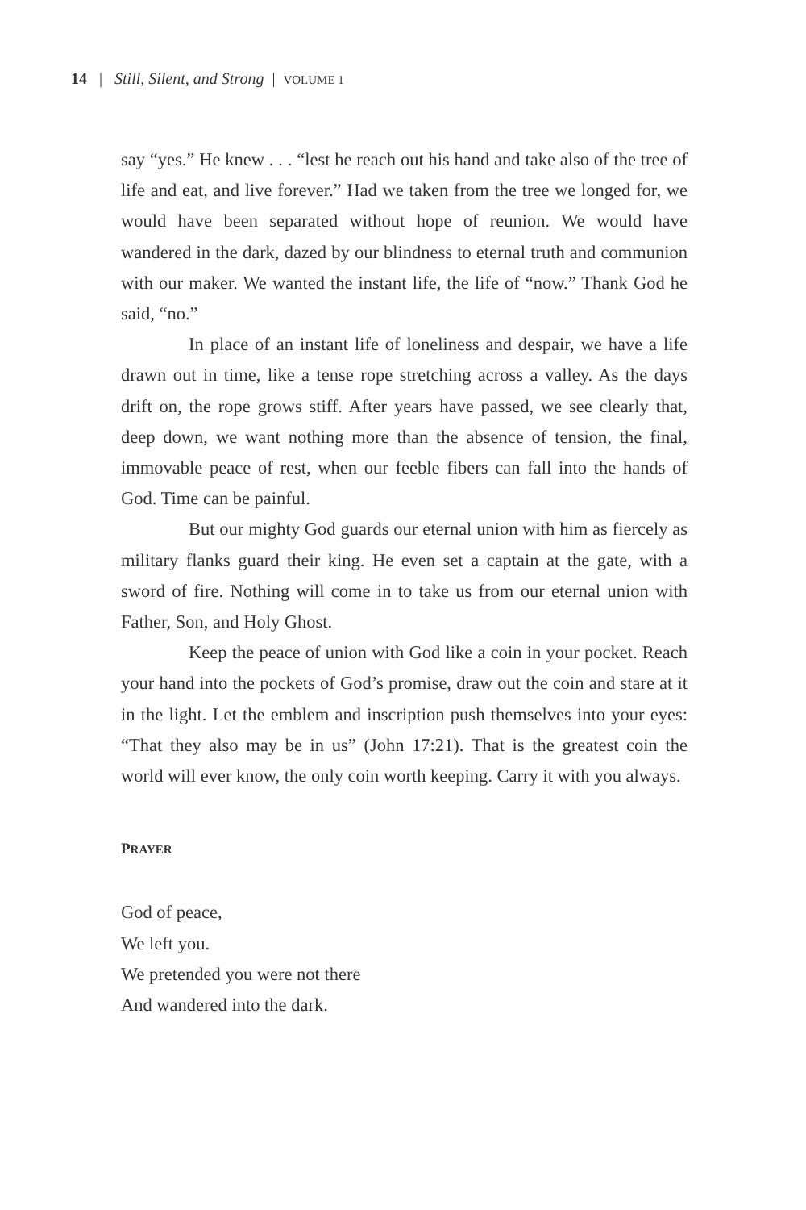14 | Still, Silent, and Strong | VOLUME 1
say “yes.” He knew . . . “lest he reach out his hand and take also of the tree of life and eat, and live forever.” Had we taken from the tree we longed for, we would have been separated without hope of reunion. We would have wandered in the dark, dazed by our blindness to eternal truth and communion with our maker. We wanted the instant life, the life of “now.” Thank God he said, “no.”
In place of an instant life of loneliness and despair, we have a life drawn out in time, like a tense rope stretching across a valley. As the days drift on, the rope grows stiff. After years have passed, we see clearly that, deep down, we want nothing more than the absence of tension, the final, immovable peace of rest, when our feeble fibers can fall into the hands of God. Time can be painful.
But our mighty God guards our eternal union with him as fiercely as military flanks guard their king. He even set a captain at the gate, with a sword of fire. Nothing will come in to take us from our eternal union with Father, Son, and Holy Ghost.
Keep the peace of union with God like a coin in your pocket. Reach your hand into the pockets of God’s promise, draw out the coin and stare at it in the light. Let the emblem and inscription push themselves into your eyes: “That they also may be in us” (John 17:21). That is the greatest coin the world will ever know, the only coin worth keeping. Carry it with you always.
PRAYER
God of peace,
We left you.
We pretended you were not there
And wandered into the dark.